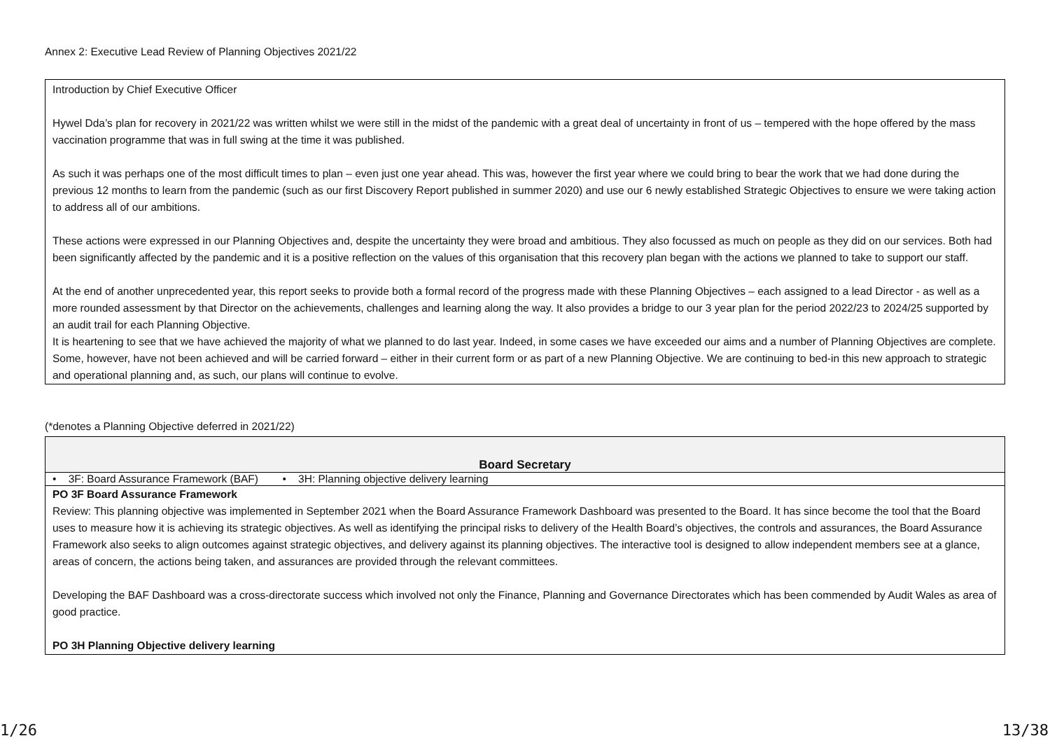Annex 2: Executive Lead Review of Planning Objectives 2021/22
Introduction by Chief Executive Officer
Hywel Dda’s plan for recovery in 2021/22 was written whilst we were still in the midst of the pandemic with a great deal of uncertainty in front of us – tempered with the hope offered by the mass vaccination programme that was in full swing at the time it was published.
As such it was perhaps one of the most difficult times to plan – even just one year ahead. This was, however the first year where we could bring to bear the work that we had done during the previous 12 months to learn from the pandemic (such as our first Discovery Report published in summer 2020) and use our 6 newly established Strategic Objectives to ensure we were taking action to address all of our ambitions.
These actions were expressed in our Planning Objectives and, despite the uncertainty they were broad and ambitious. They also focussed as much on people as they did on our services. Both had been significantly affected by the pandemic and it is a positive reflection on the values of this organisation that this recovery plan began with the actions we planned to take to support our staff.
At the end of another unprecedented year, this report seeks to provide both a formal record of the progress made with these Planning Objectives – each assigned to a lead Director - as well as a more rounded assessment by that Director on the achievements, challenges and learning along the way. It also provides a bridge to our 3 year plan for the period 2022/23 to 2024/25 supported by an audit trail for each Planning Objective.
It is heartening to see that we have achieved the majority of what we planned to do last year. Indeed, in some cases we have exceeded our aims and a number of Planning Objectives are complete. Some, however, have not been achieved and will be carried forward – either in their current form or as part of a new Planning Objective. We are continuing to bed-in this new approach to strategic and operational planning and, as such, our plans will continue to evolve.
(*denotes a Planning Objective deferred in 2021/22)
| Board Secretary |
| • 3F: Board Assurance Framework (BAF) • 3H: Planning objective delivery learning |
| PO 3F Board Assurance Framework Review: This planning objective was implemented in September 2021 when the Board Assurance Framework Dashboard was presented to the Board. It has since become the tool that the Board uses to measure how it is achieving its strategic objectives. As well as identifying the principal risks to delivery of the Health Board’s objectives, the controls and assurances, the Board Assurance Framework also seeks to align outcomes against strategic objectives, and delivery against its planning objectives. The interactive tool is designed to allow independent members see at a glance, areas of concern, the actions being taken, and assurances are provided through the relevant committees. Developing the BAF Dashboard was a cross-directorate success which involved not only the Finance, Planning and Governance Directorates which has been commended by Audit Wales as area of good practice. PO 3H Planning Objective delivery learning |
1/26 13/38